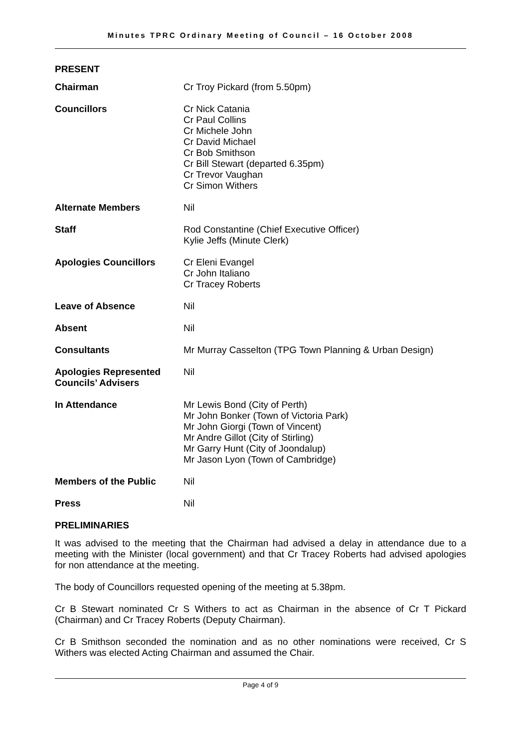Minutes TPRC Ordinary Meeting of Council – 16 October 2008
PRESENT
| Chairman | Cr Troy Pickard (from 5.50pm) |
| Councillors | Cr Nick Catania Cr Paul Collins Cr Michele John Cr David Michael Cr Bob Smithson Cr Bill Stewart (departed 6.35pm) Cr Trevor Vaughan Cr Simon Withers |
| Alternate Members | Nil |
| Staff | Rod Constantine (Chief Executive Officer) Kylie Jeffs (Minute Clerk) |
| Apologies Councillors | Cr Eleni Evangel Cr John Italiano Cr Tracey Roberts |
| Leave of Absence | Nil |
| Absent | Nil |
| Consultants | Mr Murray Casselton (TPG Town Planning & Urban Design) |
| Apologies Represented Councils’ Advisers | Nil |
| In Attendance | Mr Lewis Bond (City of Perth) Mr John Bonker (Town of Victoria Park) Mr John Giorgi (Town of Vincent) Mr Andre Gillot (City of Stirling) Mr Garry Hunt (City of Joondalup) Mr Jason Lyon (Town of Cambridge) |
| Members of the Public | Nil |
| Press | Nil |
PRELIMINARIES
It was advised to the meeting that the Chairman had advised a delay in attendance due to a meeting with the Minister (local government) and that Cr Tracey Roberts had advised apologies for non attendance at the meeting.
The body of Councillors requested opening of the meeting at 5.38pm.
Cr B Stewart nominated Cr S Withers to act as Chairman in the absence of Cr T Pickard (Chairman) and Cr Tracey Roberts (Deputy Chairman).
Cr B Smithson seconded the nomination and as no other nominations were received, Cr S Withers was elected Acting Chairman and assumed the Chair.
Page 4 of 9